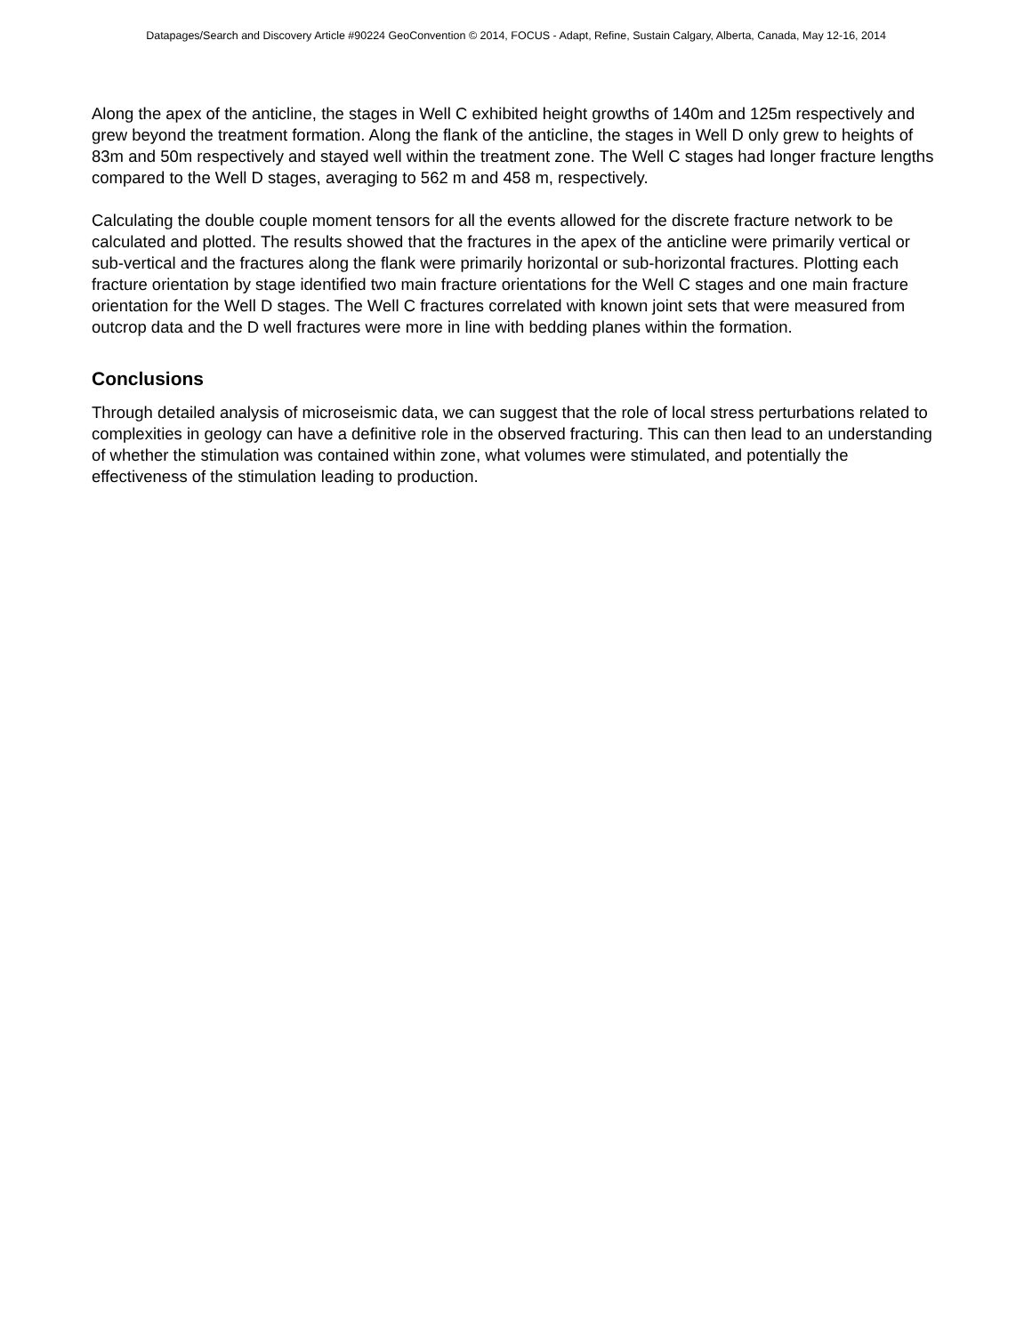Datapages/Search and Discovery Article #90224 GeoConvention © 2014, FOCUS - Adapt, Refine, Sustain Calgary, Alberta, Canada, May 12-16, 2014
Along the apex of the anticline, the stages in Well C exhibited height growths of 140m and 125m respectively and grew beyond the treatment formation. Along the flank of the anticline, the stages in Well D only grew to heights of 83m and 50m respectively and stayed well within the treatment zone. The Well C stages had longer fracture lengths compared to the Well D stages, averaging to 562 m and 458 m, respectively.
Calculating the double couple moment tensors for all the events allowed for the discrete fracture network to be calculated and plotted. The results showed that the fractures in the apex of the anticline were primarily vertical or sub-vertical and the fractures along the flank were primarily horizontal or sub-horizontal fractures. Plotting each fracture orientation by stage identified two main fracture orientations for the Well C stages and one main fracture orientation for the Well D stages. The Well C fractures correlated with known joint sets that were measured from outcrop data and the D well fractures were more in line with bedding planes within the formation.
Conclusions
Through detailed analysis of microseismic data, we can suggest that the role of local stress perturbations related to complexities in geology can have a definitive role in the observed fracturing. This can then lead to an understanding of whether the stimulation was contained within zone, what volumes were stimulated, and potentially the effectiveness of the stimulation leading to production.